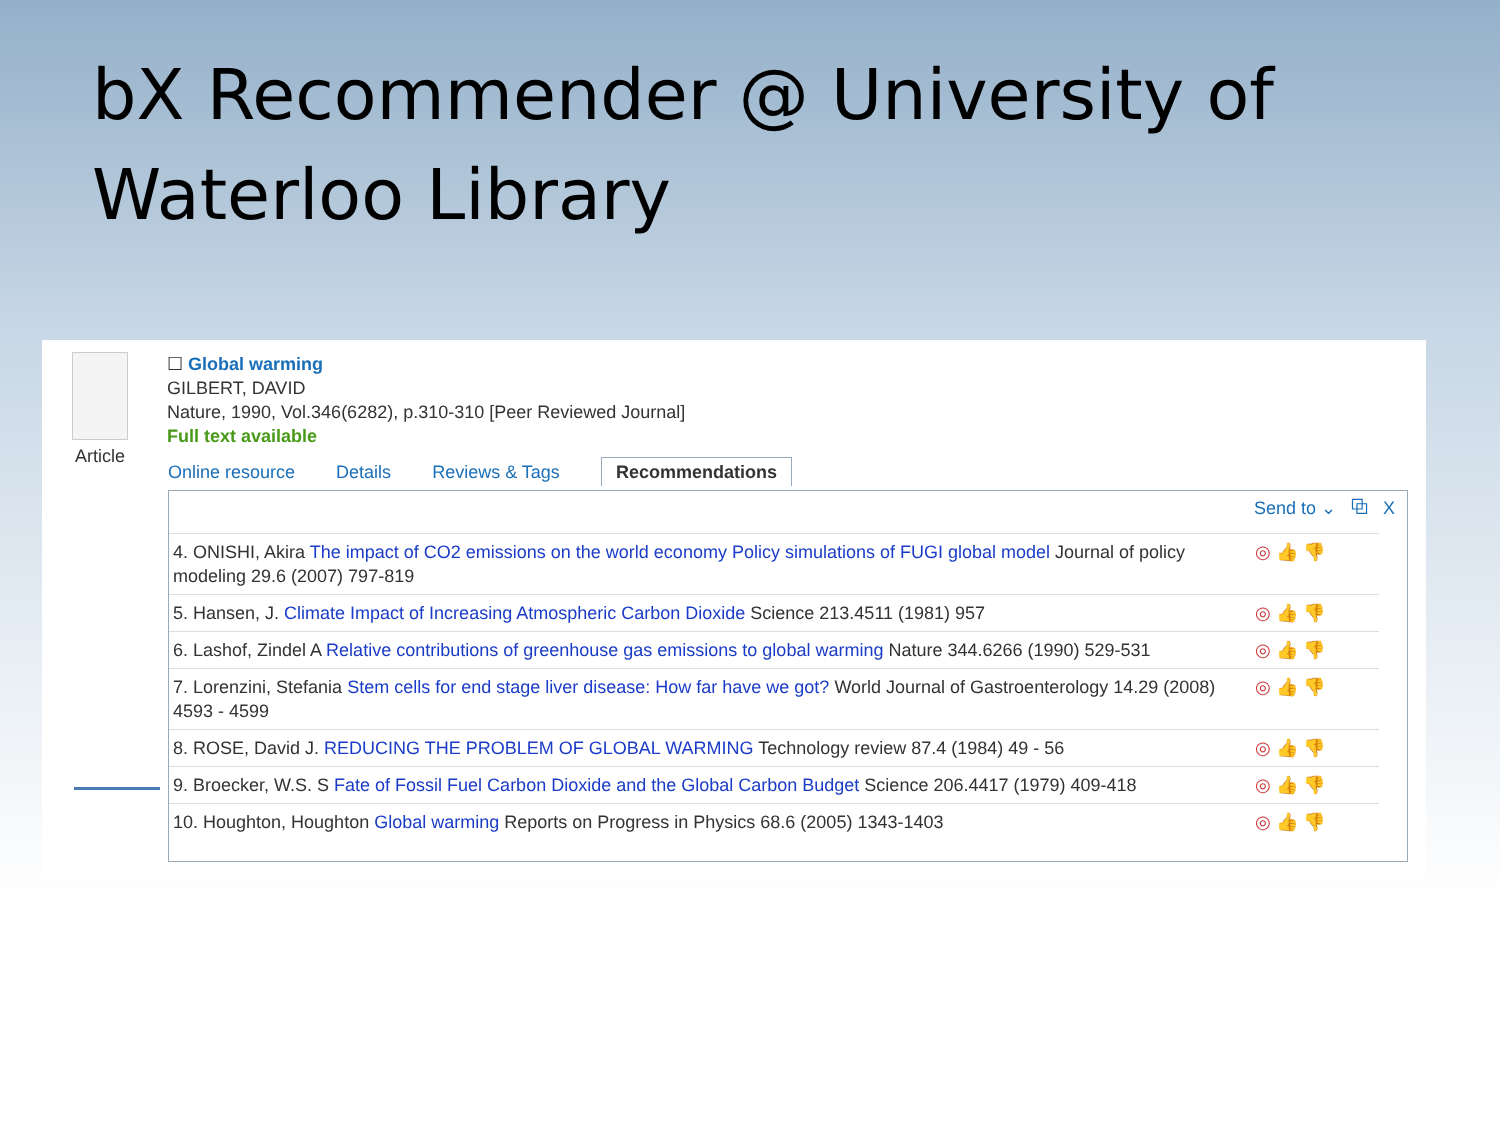bX Recommender @ University of Waterloo Library
Article
☐ Global warming
GILBERT, DAVID
Nature, 1990, Vol.346(6282), p.310-310 [Peer Reviewed Journal]
Full text available
Online resource Details Reviews & Tags Recommendations
Send to ⌄ ⧉ X
| 4. ONISHI, Akira The impact of CO2 emissions on the world economy Policy simulations of FUGI global model Journal of policy modeling 29.6 (2007) 797-819 | ◎ 👍 👎 |
| 5. Hansen, J. Climate Impact of Increasing Atmospheric Carbon Dioxide Science 213.4511 (1981) 957 | ◎ 👍 👎 |
| 6. Lashof, Zindel A Relative contributions of greenhouse gas emissions to global warming Nature 344.6266 (1990) 529-531 | ◎ 👍 👎 |
| 7. Lorenzini, Stefania Stem cells for end stage liver disease: How far have we got? World Journal of Gastroenterology 14.29 (2008) 4593 - 4599 | ◎ 👍 👎 |
| 8. ROSE, David J. REDUCING THE PROBLEM OF GLOBAL WARMING Technology review 87.4 (1984) 49 - 56 | ◎ 👍 👎 |
| 9. Broecker, W.S. S Fate of Fossil Fuel Carbon Dioxide and the Global Carbon Budget Science 206.4417 (1979) 409-418 | ◎ 👍 👎 |
| 10. Houghton, Houghton Global warming Reports on Progress in Physics 68.6 (2005) 1343-1403 | ◎ 👍 👎 |